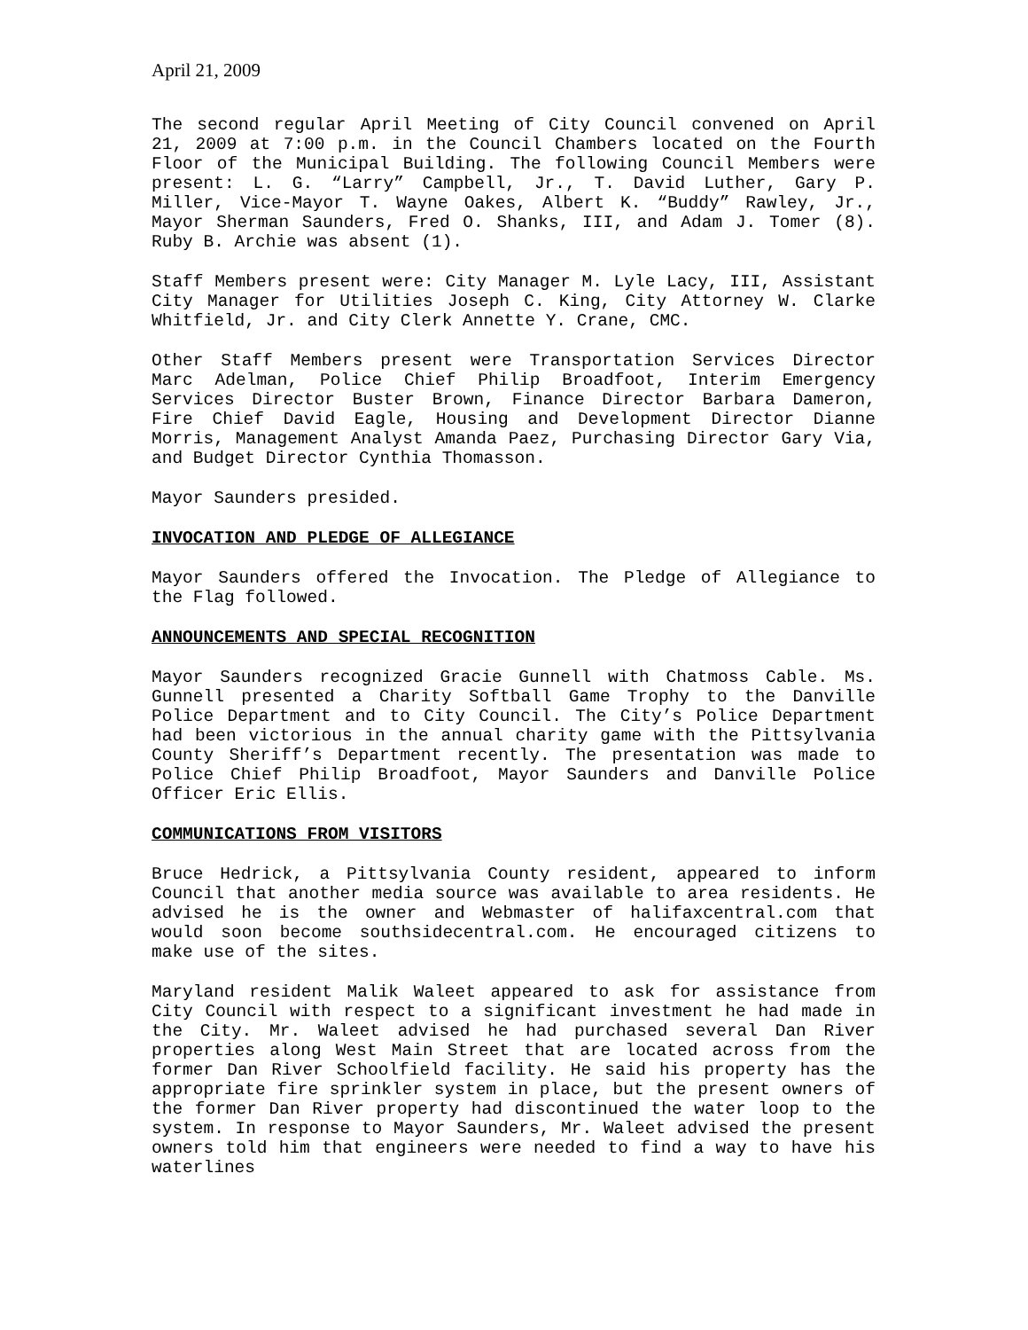April 21, 2009
The second regular April Meeting of City Council convened on April 21, 2009 at 7:00 p.m. in the Council Chambers located on the Fourth Floor of the Municipal Building. The following Council Members were present: L. G. “Larry” Campbell, Jr., T. David Luther, Gary P. Miller, Vice-Mayor T. Wayne Oakes, Albert K. “Buddy” Rawley, Jr., Mayor Sherman Saunders, Fred O. Shanks, III, and Adam J. Tomer (8). Ruby B. Archie was absent (1).
Staff Members present were: City Manager M. Lyle Lacy, III, Assistant City Manager for Utilities Joseph C. King, City Attorney W. Clarke Whitfield, Jr. and City Clerk Annette Y. Crane, CMC.
Other Staff Members present were Transportation Services Director Marc Adelman, Police Chief Philip Broadfoot, Interim Emergency Services Director Buster Brown, Finance Director Barbara Dameron, Fire Chief David Eagle, Housing and Development Director Dianne Morris, Management Analyst Amanda Paez, Purchasing Director Gary Via, and Budget Director Cynthia Thomasson.
Mayor Saunders presided.
INVOCATION AND PLEDGE OF ALLEGIANCE
Mayor Saunders offered the Invocation. The Pledge of Allegiance to the Flag followed.
ANNOUNCEMENTS AND SPECIAL RECOGNITION
Mayor Saunders recognized Gracie Gunnell with Chatmoss Cable. Ms. Gunnell presented a Charity Softball Game Trophy to the Danville Police Department and to City Council. The City’s Police Department had been victorious in the annual charity game with the Pittsylvania County Sheriff’s Department recently. The presentation was made to Police Chief Philip Broadfoot, Mayor Saunders and Danville Police Officer Eric Ellis.
COMMUNICATIONS FROM VISITORS
Bruce Hedrick, a Pittsylvania County resident, appeared to inform Council that another media source was available to area residents. He advised he is the owner and Webmaster of halifaxcentral.com that would soon become southsidecentral.com. He encouraged citizens to make use of the sites.
Maryland resident Malik Waleet appeared to ask for assistance from City Council with respect to a significant investment he had made in the City. Mr. Waleet advised he had purchased several Dan River properties along West Main Street that are located across from the former Dan River Schoolfield facility. He said his property has the appropriate fire sprinkler system in place, but the present owners of the former Dan River property had discontinued the water loop to the system. In response to Mayor Saunders, Mr. Waleet advised the present owners told him that engineers were needed to find a way to have his waterlines